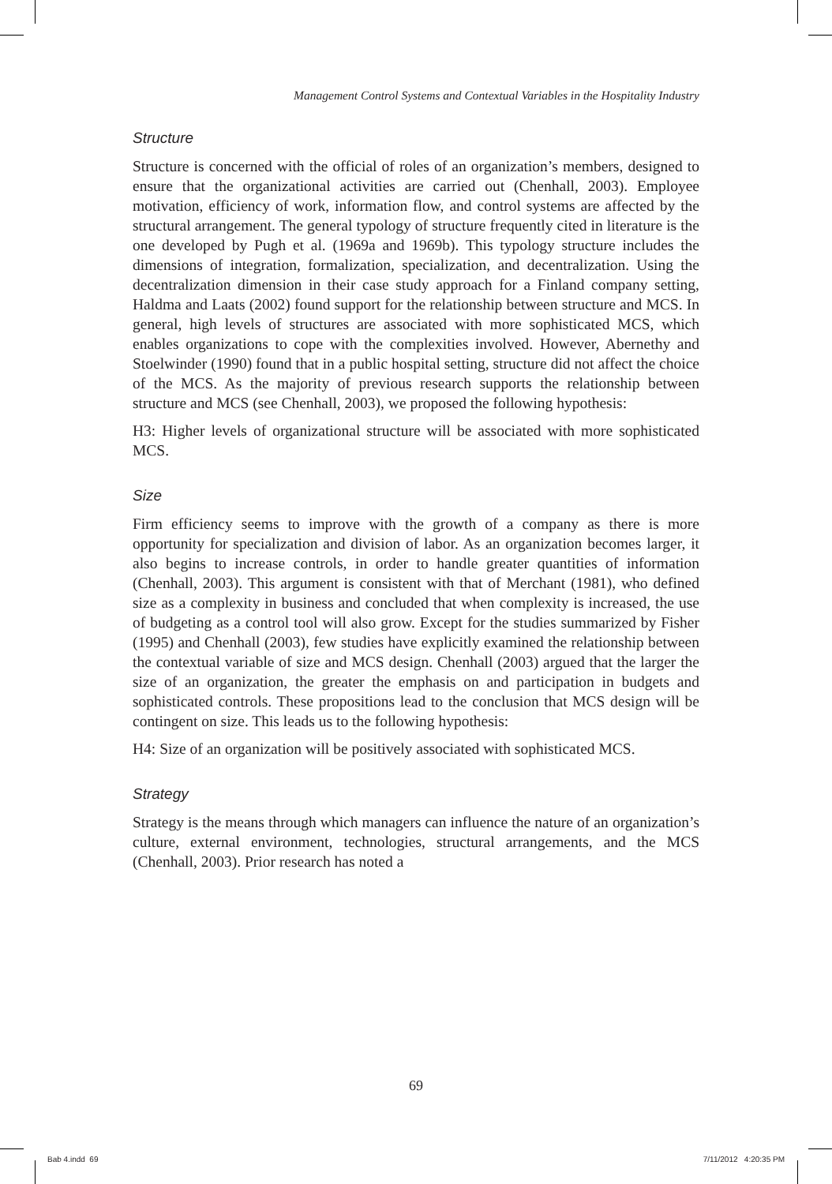Management Control Systems and Contextual Variables in the Hospitality Industry
Structure
Structure is concerned with the official of roles of an organization’s members, designed to ensure that the organizational activities are carried out (Chenhall, 2003). Employee motivation, efficiency of work, information flow, and control systems are affected by the structural arrangement. The general typology of structure frequently cited in literature is the one developed by Pugh et al. (1969a and 1969b). This typology structure includes the dimensions of integration, formalization, specialization, and decentralization. Using the decentralization dimension in their case study approach for a Finland company setting, Haldma and Laats (2002) found support for the relationship between structure and MCS. In general, high levels of structures are associated with more sophisticated MCS, which enables organizations to cope with the complexities involved. However, Abernethy and Stoelwinder (1990) found that in a public hospital setting, structure did not affect the choice of the MCS. As the majority of previous research supports the relationship between structure and MCS (see Chenhall, 2003), we proposed the following hypothesis:
H3: Higher levels of organizational structure will be associated with more sophisticated MCS.
Size
Firm efficiency seems to improve with the growth of a company as there is more opportunity for specialization and division of labor. As an organization becomes larger, it also begins to increase controls, in order to handle greater quantities of information (Chenhall, 2003). This argument is consistent with that of Merchant (1981), who defined size as a complexity in business and concluded that when complexity is increased, the use of budgeting as a control tool will also grow. Except for the studies summarized by Fisher (1995) and Chenhall (2003), few studies have explicitly examined the relationship between the contextual variable of size and MCS design. Chenhall (2003) argued that the larger the size of an organization, the greater the emphasis on and participation in budgets and sophisticated controls. These propositions lead to the conclusion that MCS design will be contingent on size. This leads us to the following hypothesis:
H4: Size of an organization will be positively associated with sophisticated MCS.
Strategy
Strategy is the means through which managers can influence the nature of an organization’s culture, external environment, technologies, structural arrangements, and the MCS (Chenhall, 2003). Prior research has noted a
69
Bab 4.indd 69 7/11/2012 4:20:35 PM